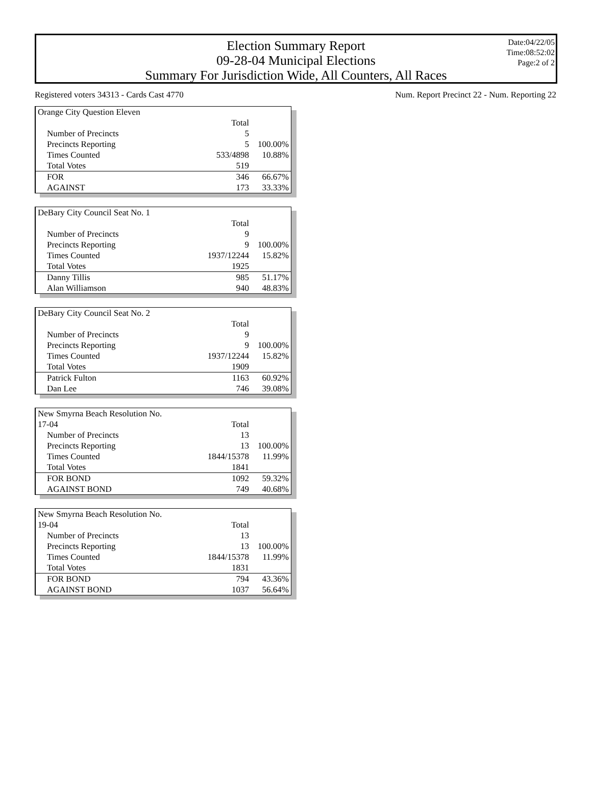Election Summary Report
09-28-04 Municipal Elections
Summary For Jurisdiction Wide, All Counters, All Races
Date:04/22/05
Time:08:52:02
Page:2 of 2
Registered voters 34313 - Cards Cast 4770 Num. Report Precinct 22 - Num. Reporting 22
| Orange City Question Eleven | | |
| | Total | |
| Number of Precincts | 5 | |
| Precincts Reporting | 5 | 100.00% |
| Times Counted | 533/4898 | 10.88% |
| Total Votes | 519 | |
| FOR | 346 | 66.67% |
| AGAINST | 173 | 33.33% |
| DeBary City Council Seat No. 1 | | |
| | Total | |
| Number of Precincts | 9 | |
| Precincts Reporting | 9 | 100.00% |
| Times Counted | 1937/12244 | 15.82% |
| Total Votes | 1925 | |
| Danny Tillis | 985 | 51.17% |
| Alan Williamson | 940 | 48.83% |
| DeBary City Council Seat No. 2 | | |
| | Total | |
| Number of Precincts | 9 | |
| Precincts Reporting | 9 | 100.00% |
| Times Counted | 1937/12244 | 15.82% |
| Total Votes | 1909 | |
| Patrick Fulton | 1163 | 60.92% |
| Dan Lee | 746 | 39.08% |
| New Smyrna Beach Resolution No. | | |
| 17-04 | Total | |
| Number of Precincts | 13 | |
| Precincts Reporting | 13 | 100.00% |
| Times Counted | 1844/15378 | 11.99% |
| Total Votes | 1841 | |
| FOR BOND | 1092 | 59.32% |
| AGAINST BOND | 749 | 40.68% |
| New Smyrna Beach Resolution No. | | |
| 19-04 | Total | |
| Number of Precincts | 13 | |
| Precincts Reporting | 13 | 100.00% |
| Times Counted | 1844/15378 | 11.99% |
| Total Votes | 1831 | |
| FOR BOND | 794 | 43.36% |
| AGAINST BOND | 1037 | 56.64% |